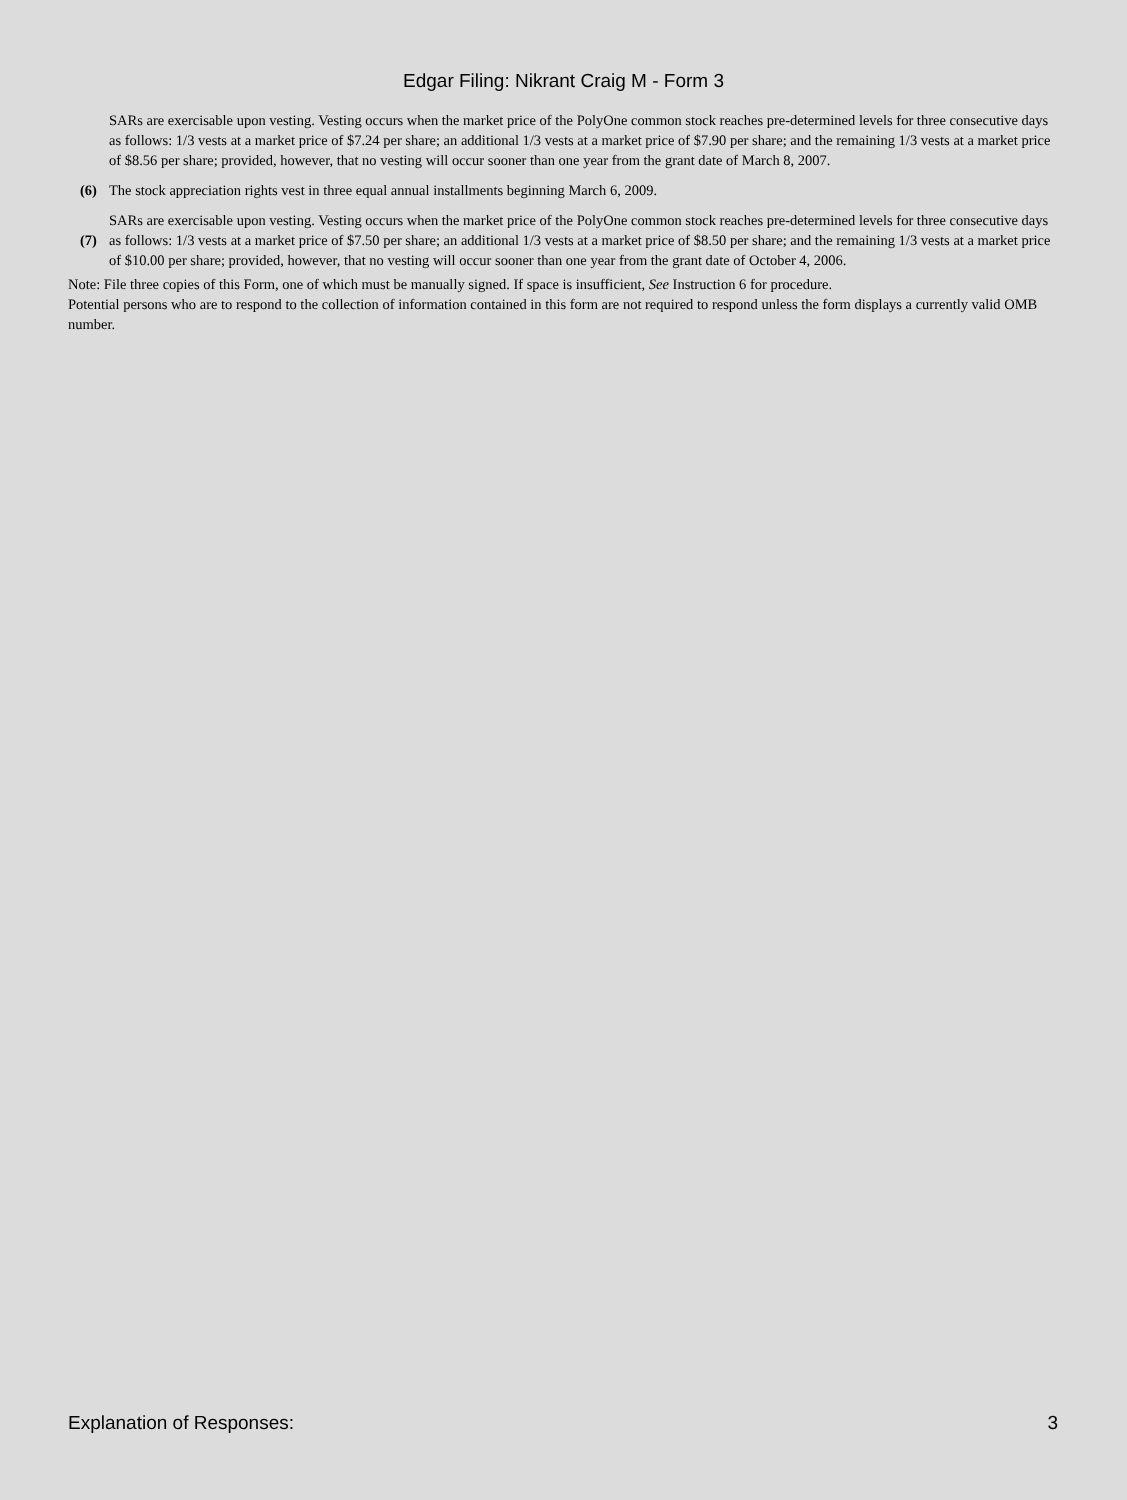Edgar Filing: Nikrant Craig M - Form 3
| | SARs are exercisable upon vesting. Vesting occurs when the market price of the PolyOne common stock reaches pre-determined levels for three consecutive days as follows: 1/3 vests at a market price of $7.24 per share; an additional 1/3 vests at a market price of $7.90 per share; and the remaining 1/3 vests at a market price of $8.56 per share; provided, however, that no vesting will occur sooner than one year from the grant date of March 8, 2007. |
| (6) | The stock appreciation rights vest in three equal annual installments beginning March 6, 2009. |
| (7) | SARs are exercisable upon vesting. Vesting occurs when the market price of the PolyOne common stock reaches pre-determined levels for three consecutive days as follows: 1/3 vests at a market price of $7.50 per share; an additional 1/3 vests at a market price of $8.50 per share; and the remaining 1/3 vests at a market price of $10.00 per share; provided, however, that no vesting will occur sooner than one year from the grant date of October 4, 2006. |
Note: File three copies of this Form, one of which must be manually signed. If space is insufficient, See Instruction 6 for procedure.
Potential persons who are to respond to the collection of information contained in this form are not required to respond unless the form displays a currently valid OMB number.
Explanation of Responses: 3